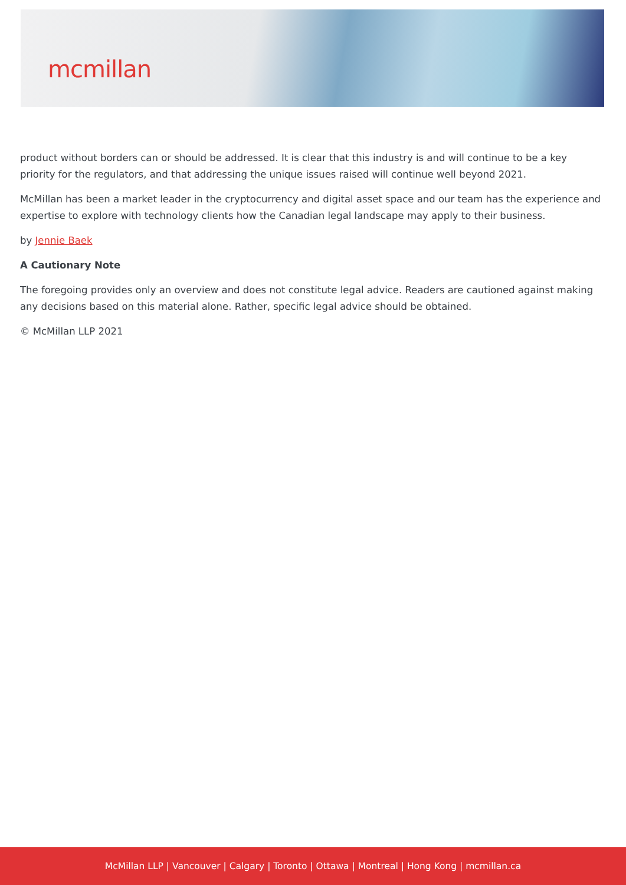mcmillan
product without borders can or should be addressed. It is clear that this industry is and will continue to be a key priority for the regulators, and that addressing the unique issues raised will continue well beyond 2021.
McMillan has been a market leader in the cryptocurrency and digital asset space and our team has the experience and expertise to explore with technology clients how the Canadian legal landscape may apply to their business.
by Jennie Baek
A Cautionary Note
The foregoing provides only an overview and does not constitute legal advice. Readers are cautioned against making any decisions based on this material alone. Rather, specific legal advice should be obtained.
© McMillan LLP 2021
McMillan LLP | Vancouver | Calgary | Toronto | Ottawa | Montreal | Hong Kong | mcmillan.ca